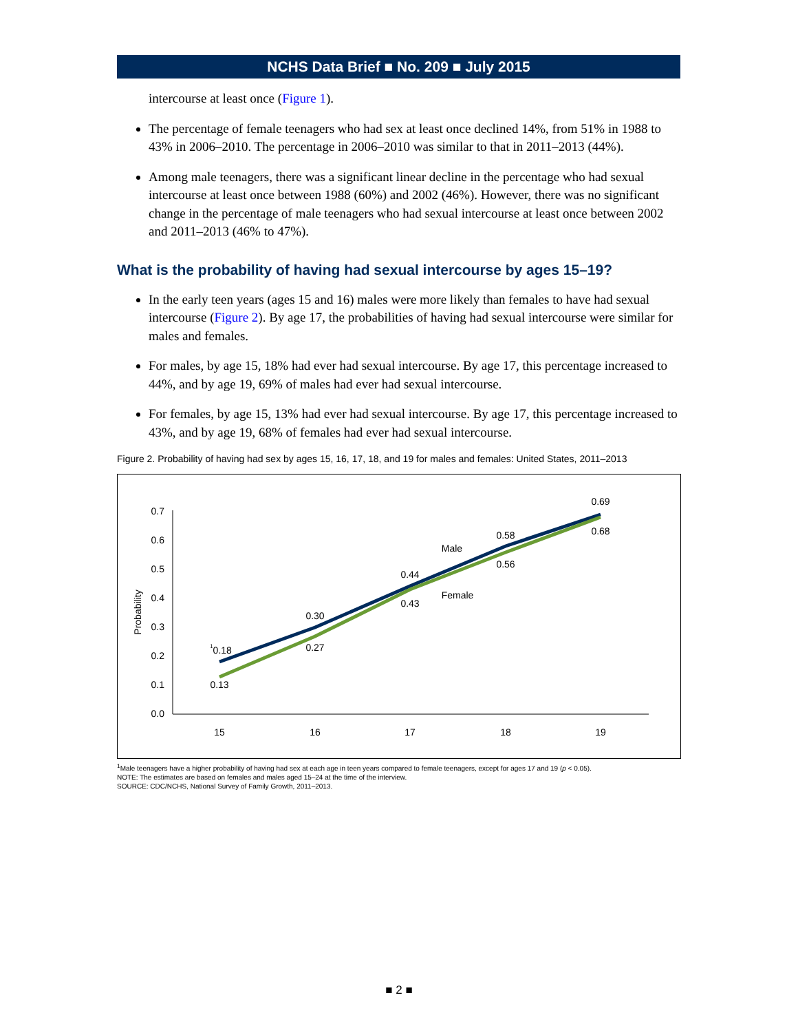NCHS Data Brief ■ No. 209 ■ July 2015
intercourse at least once (Figure 1).
The percentage of female teenagers who had sex at least once declined 14%, from 51% in 1988 to 43% in 2006–2010. The percentage in 2006–2010 was similar to that in 2011–2013 (44%).
Among male teenagers, there was a significant linear decline in the percentage who had sexual intercourse at least once between 1988 (60%) and 2002 (46%). However, there was no significant change in the percentage of male teenagers who had sexual intercourse at least once between 2002 and 2011–2013 (46% to 47%).
What is the probability of having had sexual intercourse by ages 15–19?
In the early teen years (ages 15 and 16) males were more likely than females to have had sexual intercourse (Figure 2). By age 17, the probabilities of having had sexual intercourse were similar for males and females.
For males, by age 15, 18% had ever had sexual intercourse. By age 17, this percentage increased to 44%, and by age 19, 69% of males had ever had sexual intercourse.
For females, by age 15, 13% had ever had sexual intercourse. By age 17, this percentage increased to 43%, and by age 19, 68% of females had ever had sexual intercourse.
Figure 2. Probability of having had sex by ages 15, 16, 17, 18, and 19 for males and females: United States, 2011–2013
0.0
0.1
0.2
0.3
0.4
0.5
0.6
0.7
Probability
15
16
17
18
19
10.18
0.30
0.44
0.58
0.69
0.13
0.27
0.43
0.56
0.68
Male
Female
<sup>1</sup> Male teenagers have a higher probability of having had sex at each age in teen years compared to female teenagers, except for ages 17 and 19 (p < 0.05).
NOTE: The estimates are based on females and males aged 15–24 at the time of the interview.
SOURCE: CDC/NCHS, National Survey of Family Growth, 2011–2013.
■ 2 ■